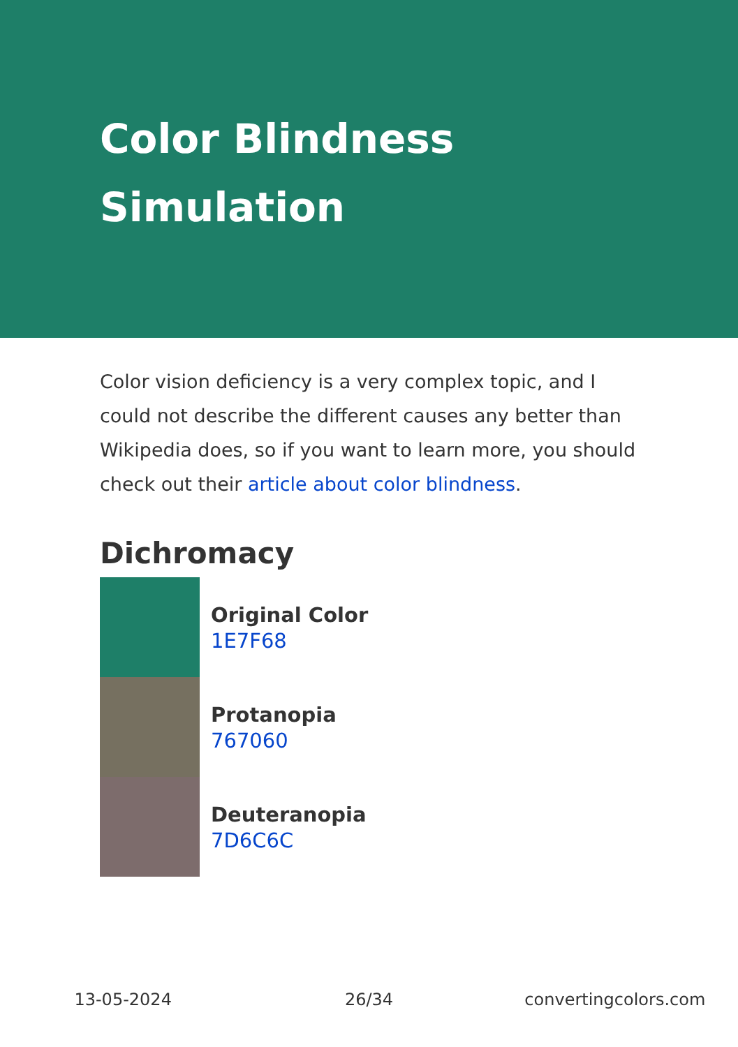Color Blindness
Simulation
Color vision deficiency is a very complex topic, and I could not describe the different causes any better than Wikipedia does, so if you want to learn more, you should check out their article about color blindness.
Dichromacy
Original Color
1E7F68
Protanopia
767060
Deuteranopia
7D6C6C
13-05-2024 26/34 convertingcolors.com